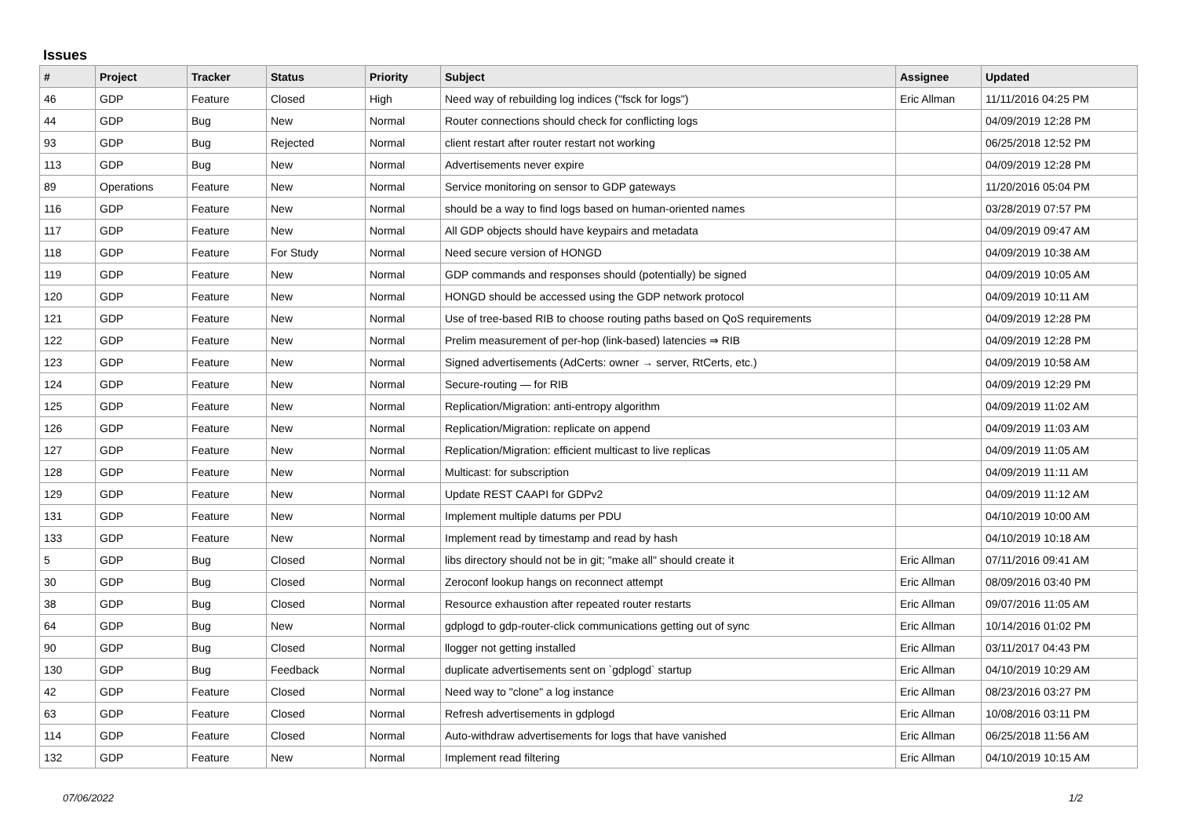Issues
| # | Project | Tracker | Status | Priority | Subject | Assignee | Updated |
| --- | --- | --- | --- | --- | --- | --- | --- |
| 46 | GDP | Feature | Closed | High | Need way of rebuilding log indices ("fsck for logs") | Eric Allman | 11/11/2016 04:25 PM |
| 44 | GDP | Bug | New | Normal | Router connections should check for conflicting logs | | 04/09/2019 12:28 PM |
| 93 | GDP | Bug | Rejected | Normal | client restart after router restart not working | | 06/25/2018 12:52 PM |
| 113 | GDP | Bug | New | Normal | Advertisements never expire | | 04/09/2019 12:28 PM |
| 89 | Operations | Feature | New | Normal | Service monitoring on sensor to GDP gateways | | 11/20/2016 05:04 PM |
| 116 | GDP | Feature | New | Normal | should be a way to find logs based on human-oriented names | | 03/28/2019 07:57 PM |
| 117 | GDP | Feature | New | Normal | All GDP objects should have keypairs and metadata | | 04/09/2019 09:47 AM |
| 118 | GDP | Feature | For Study | Normal | Need secure version of HONGD | | 04/09/2019 10:38 AM |
| 119 | GDP | Feature | New | Normal | GDP commands and responses should (potentially) be signed | | 04/09/2019 10:05 AM |
| 120 | GDP | Feature | New | Normal | HONGD should be accessed using the GDP network protocol | | 04/09/2019 10:11 AM |
| 121 | GDP | Feature | New | Normal | Use of tree-based RIB to choose routing paths based on QoS requirements | | 04/09/2019 12:28 PM |
| 122 | GDP | Feature | New | Normal | Prelim measurement of per-hop (link-based) latencies ⇒ RIB | | 04/09/2019 12:28 PM |
| 123 | GDP | Feature | New | Normal | Signed advertisements (AdCerts: owner → server, RtCerts, etc.) | | 04/09/2019 10:58 AM |
| 124 | GDP | Feature | New | Normal | Secure-routing — for RIB | | 04/09/2019 12:29 PM |
| 125 | GDP | Feature | New | Normal | Replication/Migration: anti-entropy algorithm | | 04/09/2019 11:02 AM |
| 126 | GDP | Feature | New | Normal | Replication/Migration: replicate on append | | 04/09/2019 11:03 AM |
| 127 | GDP | Feature | New | Normal | Replication/Migration: efficient multicast to live replicas | | 04/09/2019 11:05 AM |
| 128 | GDP | Feature | New | Normal | Multicast: for subscription | | 04/09/2019 11:11 AM |
| 129 | GDP | Feature | New | Normal | Update REST CAAPI for GDPv2 | | 04/09/2019 11:12 AM |
| 131 | GDP | Feature | New | Normal | Implement multiple datums per PDU | | 04/10/2019 10:00 AM |
| 133 | GDP | Feature | New | Normal | Implement read by timestamp and read by hash | | 04/10/2019 10:18 AM |
| 5 | GDP | Bug | Closed | Normal | libs directory should not be in git; "make all" should create it | Eric Allman | 07/11/2016 09:41 AM |
| 30 | GDP | Bug | Closed | Normal | Zeroconf lookup hangs on reconnect attempt | Eric Allman | 08/09/2016 03:40 PM |
| 38 | GDP | Bug | Closed | Normal | Resource exhaustion after repeated router restarts | Eric Allman | 09/07/2016 11:05 AM |
| 64 | GDP | Bug | New | Normal | gdplogd to gdp-router-click communications getting out of sync | Eric Allman | 10/14/2016 01:02 PM |
| 90 | GDP | Bug | Closed | Normal | llogger not getting installed | Eric Allman | 03/11/2017 04:43 PM |
| 130 | GDP | Bug | Feedback | Normal | duplicate advertisements sent on `gdplogd` startup | Eric Allman | 04/10/2019 10:29 AM |
| 42 | GDP | Feature | Closed | Normal | Need way to "clone" a log instance | Eric Allman | 08/23/2016 03:27 PM |
| 63 | GDP | Feature | Closed | Normal | Refresh advertisements in gdplogd | Eric Allman | 10/08/2016 03:11 PM |
| 114 | GDP | Feature | Closed | Normal | Auto-withdraw advertisements for logs that have vanished | Eric Allman | 06/25/2018 11:56 AM |
| 132 | GDP | Feature | New | Normal | Implement read filtering | Eric Allman | 04/10/2019 10:15 AM |
07/06/2022 1/2